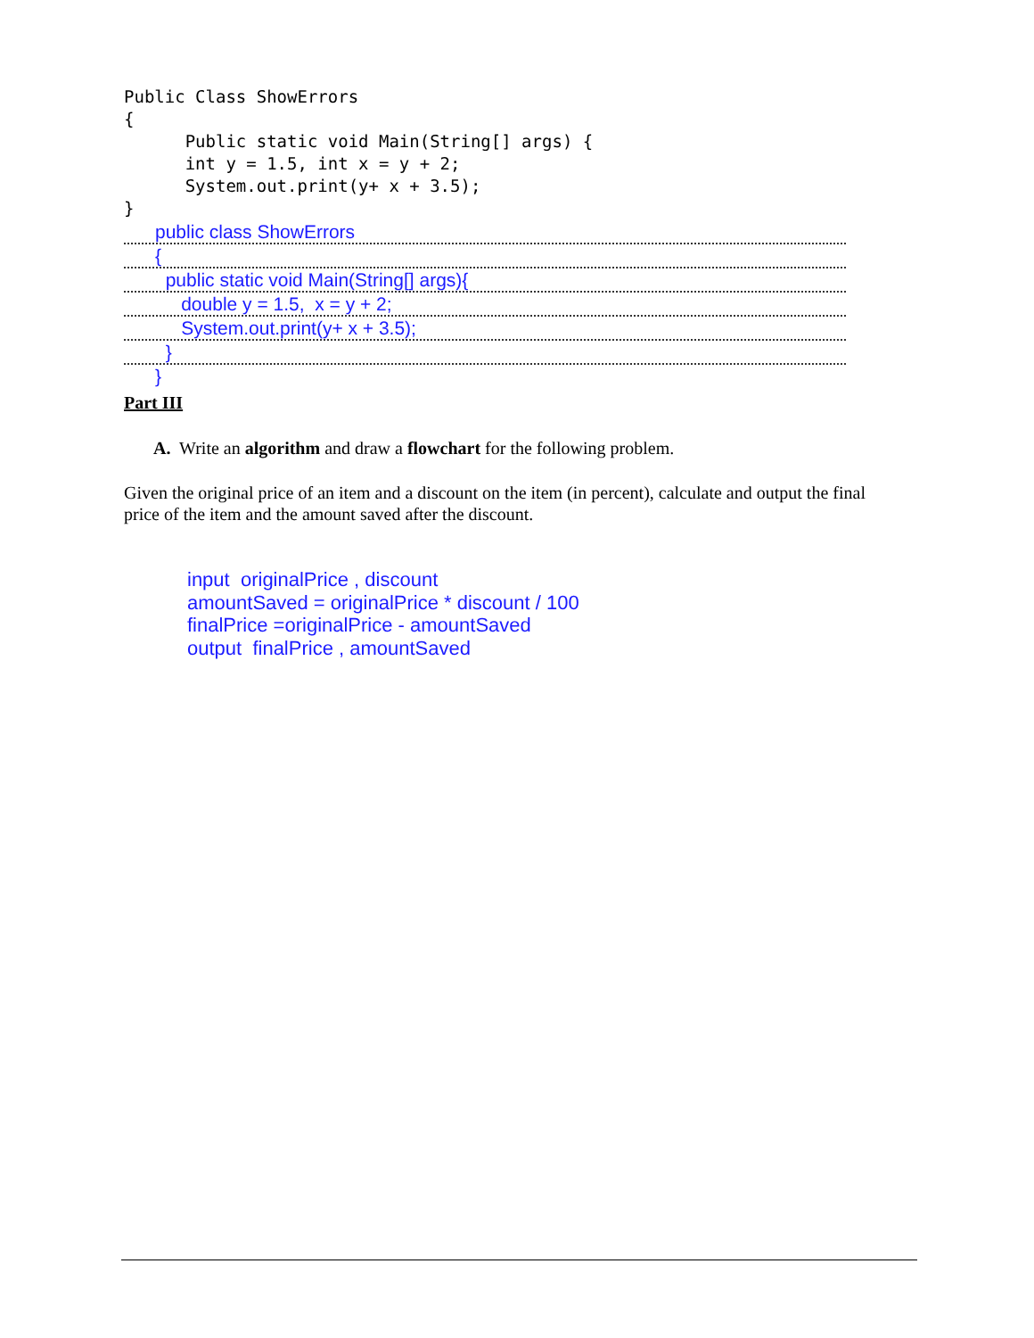Public Class ShowErrors { Public static void Main(String[] args) { int y = 1.5, int x = y + 2; System.out.print(y+ x + 3.5); }
public class ShowErrors
{
public static void Main(String[] args){
double y = 1.5, x = y + 2;
System.out.print(y+ x + 3.5);
}
}
Part III
A. Write an algorithm and draw a flowchart for the following problem.
Given the original price of an item and a discount on the item (in percent), calculate and output the final price of the item and the amount saved after the discount.
input originalPrice , discount amountSaved = originalPrice * discount / 100 finalPrice =originalPrice - amountSaved output finalPrice , amountSaved